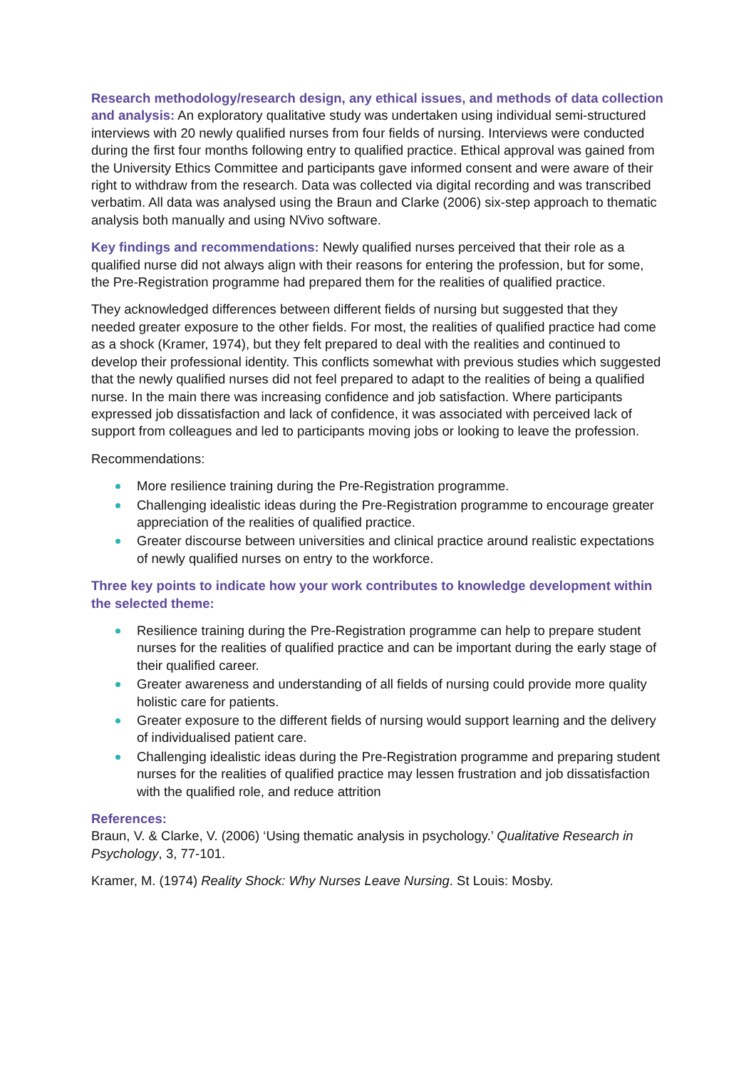Research methodology/research design, any ethical issues, and methods of data collection and analysis: An exploratory qualitative study was undertaken using individual semi-structured interviews with 20 newly qualified nurses from four fields of nursing. Interviews were conducted during the first four months following entry to qualified practice. Ethical approval was gained from the University Ethics Committee and participants gave informed consent and were aware of their right to withdraw from the research. Data was collected via digital recording and was transcribed verbatim. All data was analysed using the Braun and Clarke (2006) six-step approach to thematic analysis both manually and using NVivo software.
Key findings and recommendations: Newly qualified nurses perceived that their role as a qualified nurse did not always align with their reasons for entering the profession, but for some, the Pre-Registration programme had prepared them for the realities of qualified practice.
They acknowledged differences between different fields of nursing but suggested that they needed greater exposure to the other fields. For most, the realities of qualified practice had come as a shock (Kramer, 1974), but they felt prepared to deal with the realities and continued to develop their professional identity. This conflicts somewhat with previous studies which suggested that the newly qualified nurses did not feel prepared to adapt to the realities of being a qualified nurse. In the main there was increasing confidence and job satisfaction. Where participants expressed job dissatisfaction and lack of confidence, it was associated with perceived lack of support from colleagues and led to participants moving jobs or looking to leave the profession.
Recommendations:
More resilience training during the Pre-Registration programme.
Challenging idealistic ideas during the Pre-Registration programme to encourage greater appreciation of the realities of qualified practice.
Greater discourse between universities and clinical practice around realistic expectations of newly qualified nurses on entry to the workforce.
Three key points to indicate how your work contributes to knowledge development within the selected theme:
Resilience training during the Pre-Registration programme can help to prepare student nurses for the realities of qualified practice and can be important during the early stage of their qualified career.
Greater awareness and understanding of all fields of nursing could provide more quality holistic care for patients.
Greater exposure to the different fields of nursing would support learning and the delivery of individualised patient care.
Challenging idealistic ideas during the Pre-Registration programme and preparing student nurses for the realities of qualified practice may lessen frustration and job dissatisfaction with the qualified role, and reduce attrition
References:
Braun, V. & Clarke, V. (2006) ‘Using thematic analysis in psychology.’ Qualitative Research in Psychology, 3, 77-101.
Kramer, M. (1974) Reality Shock: Why Nurses Leave Nursing. St Louis: Mosby.